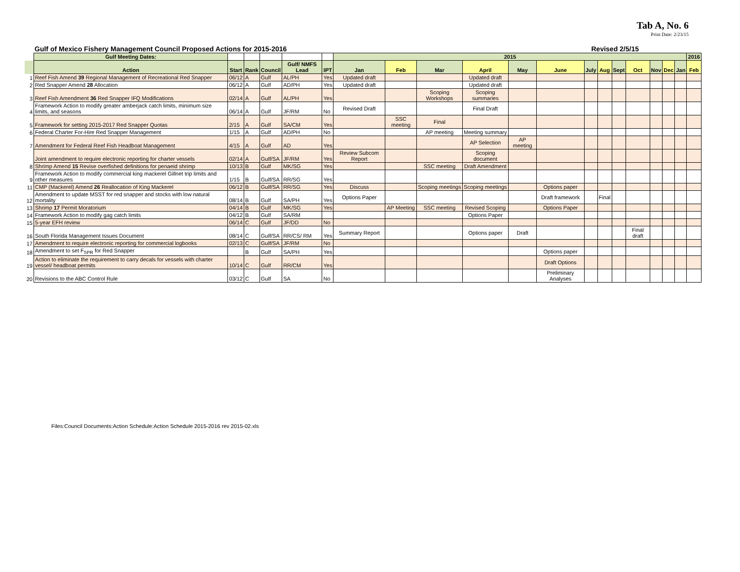Tab A, No. 6
Print Date: 2/23/15
Gulf of Mexico Fishery Management Council Proposed Actions for 2015-2016 Revised 2/5/15
| | Gulf Meeting Dates: | | | | | | 2015 | | | | | | | | | | | | | 2016 |
| | Action | Start | Rank | Council | Gulf/ NMFS Lead | IPT | Jan | Feb | Mar | April | May | June | July | Aug | Sept | Oct | Nov | Dec | Jan | Feb |
| 1 | Reef Fish Amend 39 Regional Management of Recreational Red Snapper | 06/12 | A | Gulf | AL/PH | Yes | Updated draft | | | Updated draft | | | | | | | | | | |
| 2 | Red Snapper Amend 28 Allocation | 06/12 | A | Gulf | AD/PH | Yes | Updated draft | | | Updated draft | | | | | | | | | | |
| 3 | Reef Fish Amendment 36 Red Snapper IFQ Modifications | 02/14 | A | Gulf | AL/PH | Yes | | | Scoping Workshops | Scoping summaries | | | | | | | | | | |
| 4 | Framework Action to modify greater amberjack catch limits, minimum size limits, and seasons | 06/14 | A | Gulf | JF/RM | No | Revised Draft | | | Final Draft | | | | | | | | | | |
| 5 | Framework for setting 2015-2017 Red Snapper Quotas | 2/15 | A | Gulf | SA/CM | Yes | | SSC meeting | Final | | | | | | | | | | | |
| 6 | Federal Charter For-Hire Red Snapper Management | 1/15 | A | Gulf | AD/PH | No | | | AP meeting | Meeting summary | | | | | | | | | | |
| 7 | Amendment for Federal Reef Fish Headboat Management | 4/15 | A | Gulf | AD | Yes | | | | AP Selection | AP meeting | | | | | | | | | |
| | Joint amendment to require electronic reporting for charter vessels | 02/14 | A | Gulf/SA | JF/RM | Yes | Review Subcom Report | | | Scoping document | | | | | | | | | | |
| 8 | Shrimp Amend 15 Revise overfished definitions for penaeid shrimp | 10/13 | B | Gulf | MK/SG | Yes | | | SSC meeting | Draft Amendment | | | | | | | | | | |
| 9 | Framework Action to modify commercial king mackerel Gillnet trip limits and other measures | 1/15 | B | Gulf/SA | RR/SG | Yes | | | | | | | | | | | | | | |
| 11 | CMP (Mackerel) Amend 26 Reallocation of King Mackerel | 06/12 | B | Gulf/SA | RR/SG | Yes | Discuss | | Scoping meetings | Scoping meetings | | Options paper | | | | | | | | |
| 12 | Amendment to update MSST for red snapper and stocks with low natural mortality | 08/14 | B | Gulf | SA/PH | Yes | Options Paper | | | | | Draft framework | | Final | | | | | | |
| 13 | Shrimp 17 Permit Moratorium | 04/14 | B | Gulf | MK/SG | Yes | | AP Meeting | SSC meeting | Revised Scoping | | Options Paper | | | | | | | | |
| 14 | Framework Action to modify gag catch limits | 04/12 | B | Gulf | SA/RM | | | | | Options Paper | | | | | | | | | | |
| 15 | 5-year EFH review | 06/14 | C | Gulf | JF/DD | No | | | | | | | | | | | | | | |
| 16 | South Florida Management Issues Document | 08/14 | C | Gulf/SA | RR/CS/ RM | Yes | Summary Report | | | Options paper | Draft | | | | | Final draft | | | | |
| 17 | Amendment to require electronic reporting for commercial logbooks | 02/13 | C | Gulf/SA | JF/RM | No | | | | | | | | | | | | | | |
| 18 | Amendment to set F<sub>SPR</sub> for Red Snapper | | B | Gulf | SA/PH | Yes | | | | | | Options paper | | | | | | | | |
| 19 | Action to eliminate the requirement to carry decals for vessels with charter vessel/ headboat permits | 10/14 | C | Gulf | RR/CM | Yes | | | | | | Draft Options | | | | | | | | |
| 20 | Revisions to the ABC Control Rule | 03/12 | C | Gulf | SA | No | | | | | | Preliminary Analyses | | | | | | | | |
Files:Council Documents:Action Schedule:Action Schedule 2015-2016 rev 2015-02.xls